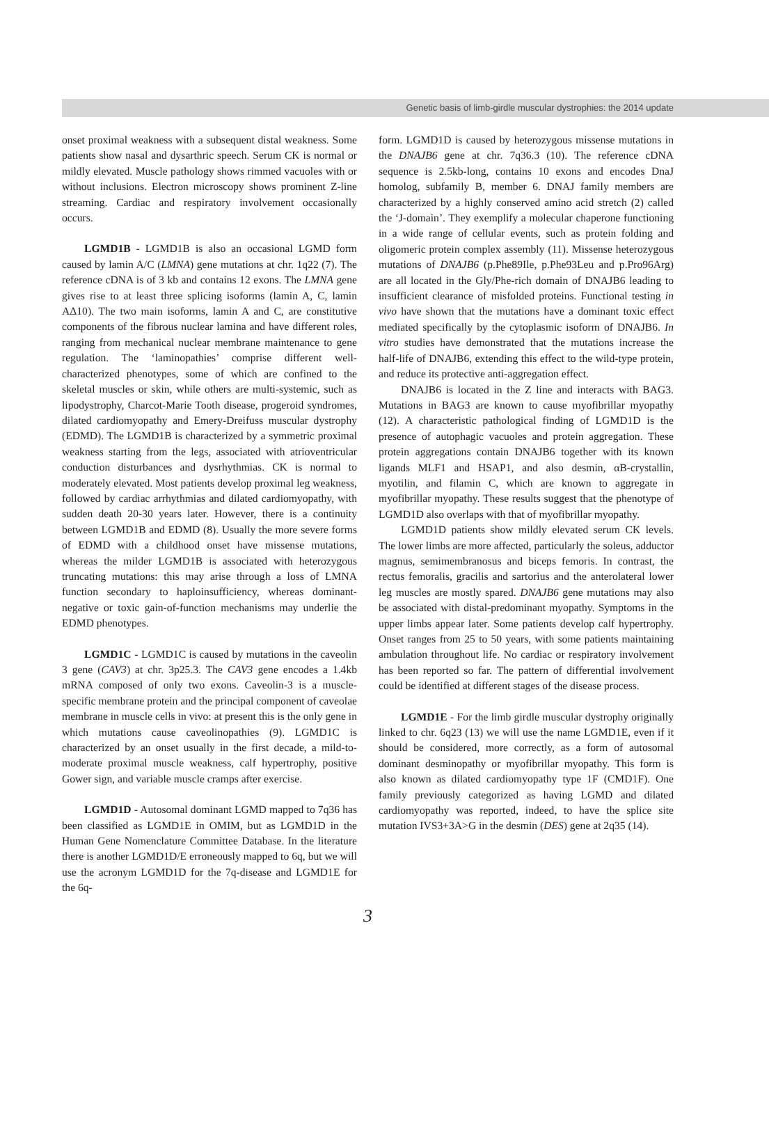Genetic basis of limb-girdle muscular dystrophies: the 2014 update
onset proximal weakness with a subsequent distal weakness. Some patients show nasal and dysarthric speech. Serum CK is normal or mildly elevated. Muscle pathology shows rimmed vacuoles with or without inclusions. Electron microscopy shows prominent Z-line streaming. Cardiac and respiratory involvement occasionally occurs.
LGMD1B - LGMD1B is also an occasional LGMD form caused by lamin A/C (LMNA) gene mutations at chr. 1q22 (7). The reference cDNA is of 3 kb and contains 12 exons. The LMNA gene gives rise to at least three splicing isoforms (lamin A, C, lamin AΔ10). The two main isoforms, lamin A and C, are constitutive components of the fibrous nuclear lamina and have different roles, ranging from mechanical nuclear membrane maintenance to gene regulation. The ‘laminopathies’ comprise different well-characterized phenotypes, some of which are confined to the skeletal muscles or skin, while others are multi-systemic, such as lipodystrophy, Charcot-Marie Tooth disease, progeroid syndromes, dilated cardiomyopathy and Emery-Dreifuss muscular dystrophy (EDMD). The LGMD1B is characterized by a symmetric proximal weakness starting from the legs, associated with atrioventricular conduction disturbances and dysrhythmias. CK is normal to moderately elevated. Most patients develop proximal leg weakness, followed by cardiac arrhythmias and dilated cardiomyopathy, with sudden death 20-30 years later. However, there is a continuity between LGMD1B and EDMD (8). Usually the more severe forms of EDMD with a childhood onset have missense mutations, whereas the milder LGMD1B is associated with heterozygous truncating mutations: this may arise through a loss of LMNA function secondary to haploinsufficiency, whereas dominant-negative or toxic gain-of-function mechanisms may underlie the EDMD phenotypes.
LGMD1C - LGMD1C is caused by mutations in the caveolin 3 gene (CAV3) at chr. 3p25.3. The CAV3 gene encodes a 1.4kb mRNA composed of only two exons. Caveolin-3 is a muscle-specific membrane protein and the principal component of caveolae membrane in muscle cells in vivo: at present this is the only gene in which mutations cause caveolinopathies (9). LGMD1C is characterized by an onset usually in the first decade, a mild-to-moderate proximal muscle weakness, calf hypertrophy, positive Gower sign, and variable muscle cramps after exercise.
LGMD1D - Autosomal dominant LGMD mapped to 7q36 has been classified as LGMD1E in OMIM, but as LGMD1D in the Human Gene Nomenclature Committee Database. In the literature there is another LGMD1D/E erroneously mapped to 6q, but we will use the acronym LGMD1D for the 7q-disease and LGMD1E for the 6q-
form. LGMD1D is caused by heterozygous missense mutations in the DNAJB6 gene at chr. 7q36.3 (10). The reference cDNA sequence is 2.5kb-long, contains 10 exons and encodes DnaJ homolog, subfamily B, member 6. DNAJ family members are characterized by a highly conserved amino acid stretch (2) called the ‘J-domain’. They exemplify a molecular chaperone functioning in a wide range of cellular events, such as protein folding and oligomeric protein complex assembly (11). Missense heterozygous mutations of DNAJB6 (p.Phe89Ile, p.Phe93Leu and p.Pro96Arg) are all located in the Gly/Phe-rich domain of DNAJB6 leading to insufficient clearance of misfolded proteins. Functional testing in vivo have shown that the mutations have a dominant toxic effect mediated specifically by the cytoplasmic isoform of DNAJB6. In vitro studies have demonstrated that the mutations increase the half-life of DNAJB6, extending this effect to the wild-type protein, and reduce its protective anti-aggregation effect.
DNAJB6 is located in the Z line and interacts with BAG3. Mutations in BAG3 are known to cause myofibrillar myopathy (12). A characteristic pathological finding of LGMD1D is the presence of autophagic vacuoles and protein aggregation. These protein aggregations contain DNAJB6 together with its known ligands MLF1 and HSAP1, and also desmin, αB-crystallin, myotilin, and filamin C, which are known to aggregate in myofibrillar myopathy. These results suggest that the phenotype of LGMD1D also overlaps with that of myofibrillar myopathy.
LGMD1D patients show mildly elevated serum CK levels. The lower limbs are more affected, particularly the soleus, adductor magnus, semimembranosus and biceps femoris. In contrast, the rectus femoralis, gracilis and sartorius and the anterolateral lower leg muscles are mostly spared. DNAJB6 gene mutations may also be associated with distal-predominant myopathy. Symptoms in the upper limbs appear later. Some patients develop calf hypertrophy. Onset ranges from 25 to 50 years, with some patients maintaining ambulation throughout life. No cardiac or respiratory involvement has been reported so far. The pattern of differential involvement could be identified at different stages of the disease process.
LGMD1E - For the limb girdle muscular dystrophy originally linked to chr. 6q23 (13) we will use the name LGMD1E, even if it should be considered, more correctly, as a form of autosomal dominant desminopathy or myofibrillar myopathy. This form is also known as dilated cardiomyopathy type 1F (CMD1F). One family previously categorized as having LGMD and dilated cardiomyopathy was reported, indeed, to have the splice site mutation IVS3+3A>G in the desmin (DES) gene at 2q35 (14).
3